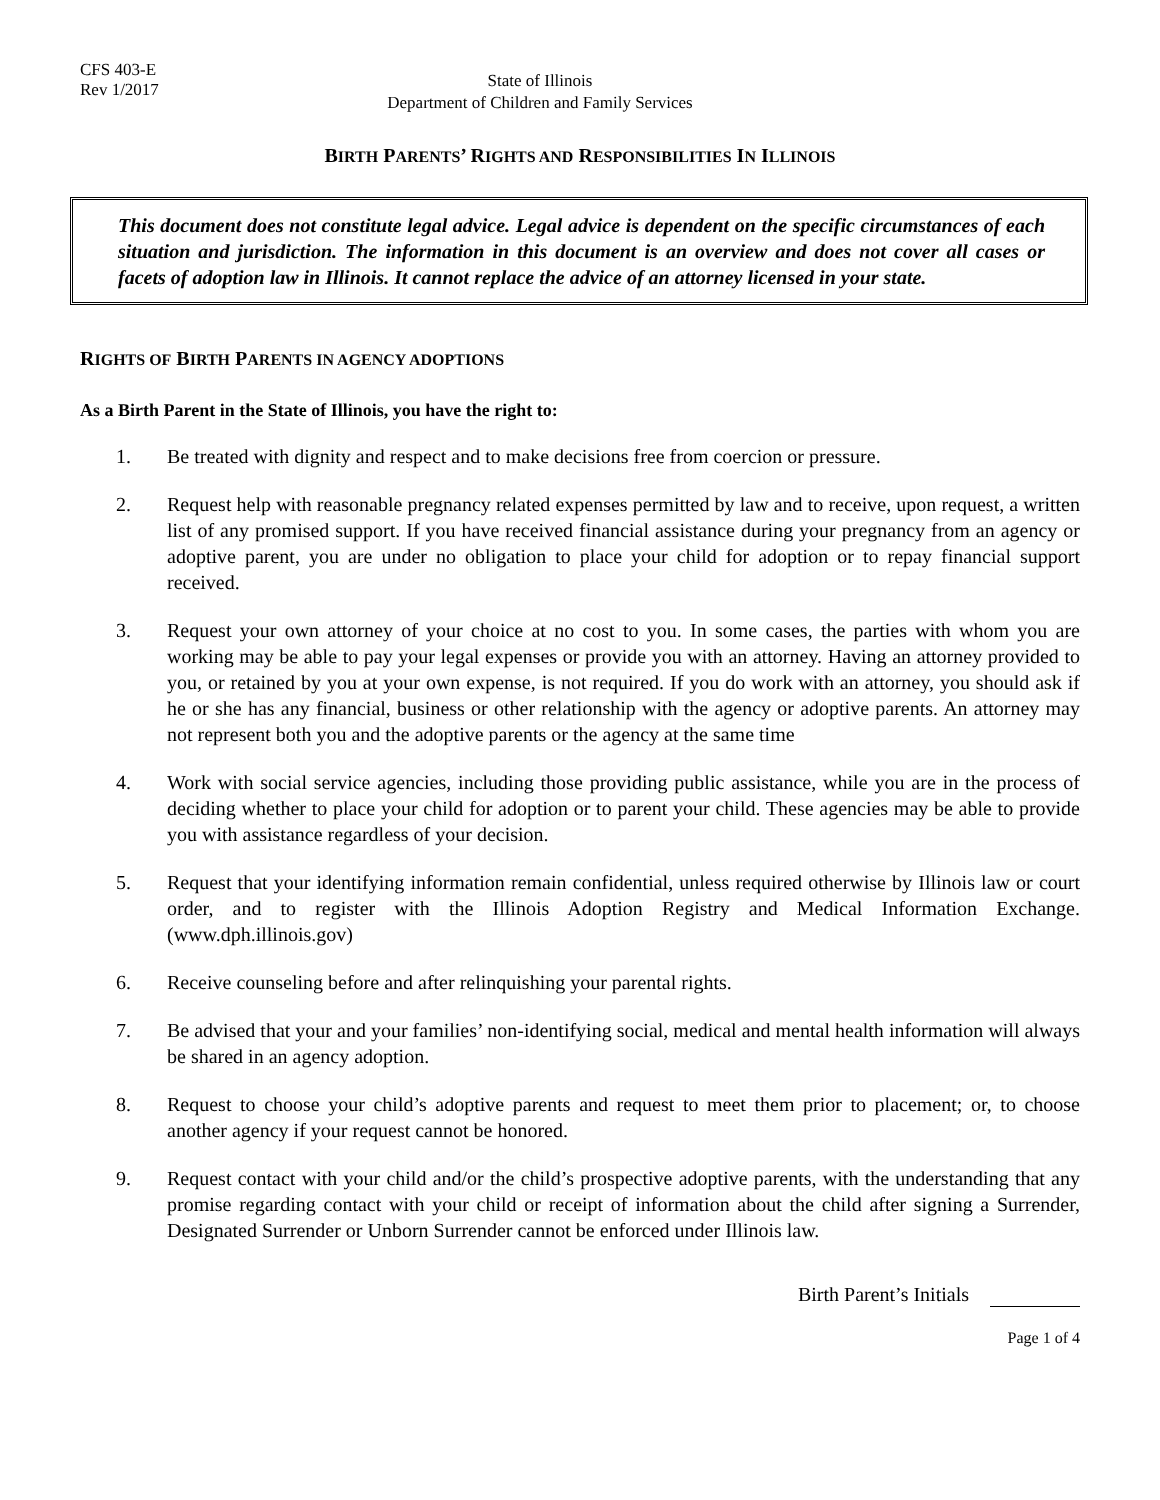CFS 403-E
Rev 1/2017
State of Illinois
Department of Children and Family Services
BIRTH PARENTS’ RIGHTS AND RESPONSIBILITIES IN ILLINOIS
This document does not constitute legal advice. Legal advice is dependent on the specific circumstances of each situation and jurisdiction. The information in this document is an overview and does not cover all cases or facets of adoption law in Illinois. It cannot replace the advice of an attorney licensed in your state.
RIGHTS OF BIRTH PARENTS IN AGENCY ADOPTIONS
As a Birth Parent in the State of Illinois, you have the right to:
1. Be treated with dignity and respect and to make decisions free from coercion or pressure.
2. Request help with reasonable pregnancy related expenses permitted by law and to receive, upon request, a written list of any promised support. If you have received financial assistance during your pregnancy from an agency or adoptive parent, you are under no obligation to place your child for adoption or to repay financial support received.
3. Request your own attorney of your choice at no cost to you. In some cases, the parties with whom you are working may be able to pay your legal expenses or provide you with an attorney. Having an attorney provided to you, or retained by you at your own expense, is not required. If you do work with an attorney, you should ask if he or she has any financial, business or other relationship with the agency or adoptive parents. An attorney may not represent both you and the adoptive parents or the agency at the same time
4. Work with social service agencies, including those providing public assistance, while you are in the process of deciding whether to place your child for adoption or to parent your child. These agencies may be able to provide you with assistance regardless of your decision.
5. Request that your identifying information remain confidential, unless required otherwise by Illinois law or court order, and to register with the Illinois Adoption Registry and Medical Information Exchange. (www.dph.illinois.gov)
6. Receive counseling before and after relinquishing your parental rights.
7. Be advised that your and your families’ non-identifying social, medical and mental health information will always be shared in an agency adoption.
8. Request to choose your child’s adoptive parents and request to meet them prior to placement; or, to choose another agency if your request cannot be honored.
9. Request contact with your child and/or the child’s prospective adoptive parents, with the understanding that any promise regarding contact with your child or receipt of information about the child after signing a Surrender, Designated Surrender or Unborn Surrender cannot be enforced under Illinois law.
Birth Parent’s Initials
Page 1 of 4